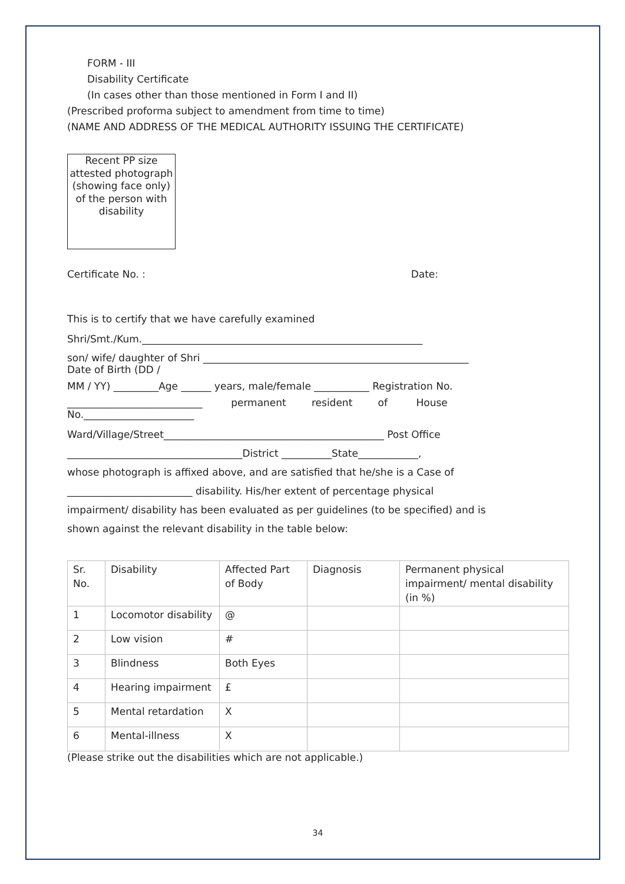FORM - III
Disability Certificate
(In cases other than those mentioned in Form I and II)
(Prescribed proforma subject to amendment from time to time)
(NAME AND ADDRESS OF THE MEDICAL AUTHORITY ISSUING THE CERTIFICATE)
Recent PP size attested photograph (showing face only) of the person with disability
Certificate No. : Date:
This is to certify that we have carefully examined
Shri/Smt./Kum.________________________________________________________
son/ wife/ daughter of Shri _____________________________________________________
Date of Birth (DD /
MM / YY) _________Age ______ years, male/female ___________ Registration No.
___________________________ permanent resident of House
No.______________________
Ward/Village/Street____________________________________________ Post Office
___________________________________District __________State____________,
whose photograph is affixed above, and are satisfied that he/she is a Case of
_________________________ disability. His/her extent of percentage physical
impairment/ disability has been evaluated as per guidelines (to be specified) and is
shown against the relevant disability in the table below:
| Sr. No. | Disability | Affected Part of Body | Diagnosis | Permanent physical impairment/ mental disability (in %) |
| 1 | Locomotor disability | @ | | |
| 2 | Low vision | # | | |
| 3 | Blindness | Both Eyes | | |
| 4 | Hearing impairment | £ | | |
| 5 | Mental retardation | X | | |
| 6 | Mental-illness | X | | |
(Please strike out the disabilities which are not applicable.)
34